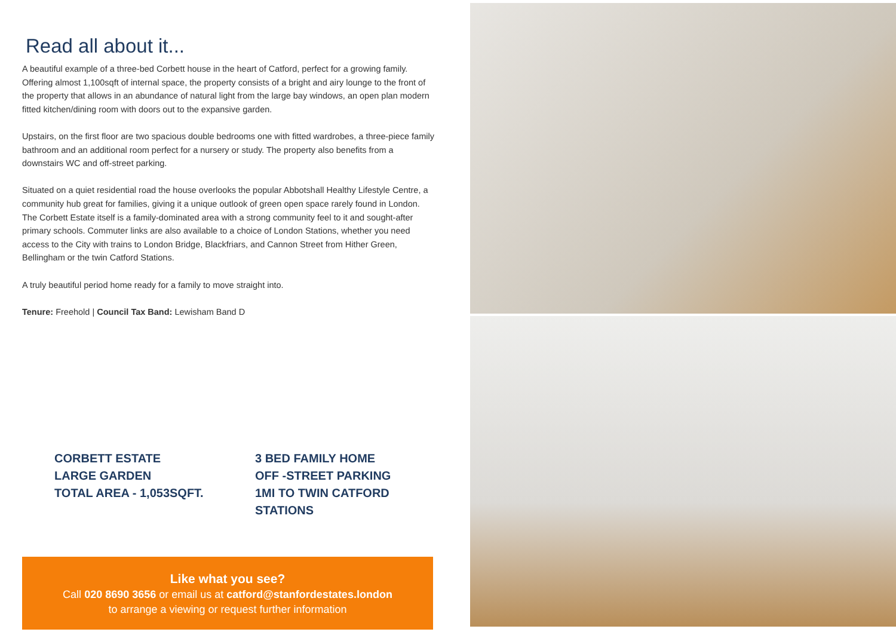Read all about it...
A beautiful example of a three-bed Corbett house in the heart of Catford, perfect for a growing family. Offering almost 1,100sqft of internal space, the property consists of a bright and airy lounge to the front of the property that allows in an abundance of natural light from the large bay windows, an open plan modern fitted kitchen/dining room with doors out to the expansive garden.
Upstairs, on the first floor are two spacious double bedrooms one with fitted wardrobes, a three-piece family bathroom and an additional room perfect for a nursery or study. The property also benefits from a downstairs WC and off-street parking.
Situated on a quiet residential road the house overlooks the popular Abbotshall Healthy Lifestyle Centre, a community hub great for families, giving it a unique outlook of green open space rarely found in London. The Corbett Estate itself is a family-dominated area with a strong community feel to it and sought-after primary schools. Commuter links are also available to a choice of London Stations, whether you need access to the City with trains to London Bridge, Blackfriars, and Cannon Street from Hither Green, Bellingham or the twin Catford Stations.
A truly beautiful period home ready for a family to move straight into.
Tenure: Freehold | Council Tax Band: Lewisham Band D
CORBETT ESTATE
LARGE GARDEN
TOTAL AREA - 1,053SQFT.
3 BED FAMILY HOME
OFF -STREET PARKING
1MI TO TWIN CATFORD
STATIONS
Like what you see?
Call 020 8690 3656 or email us at catford@stanfordestates.london
to arrange a viewing or request further information